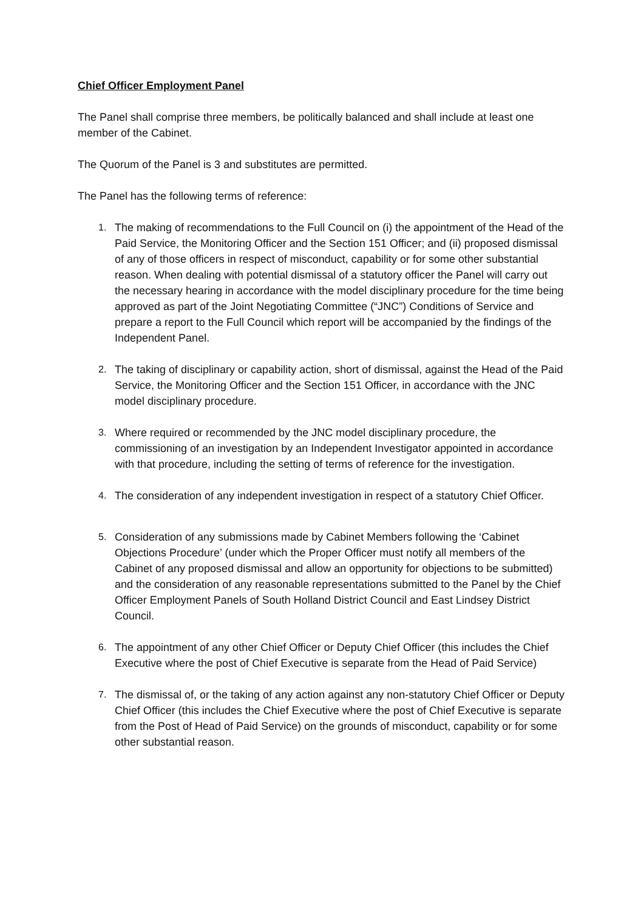Chief Officer Employment Panel
The Panel shall comprise three members, be politically balanced and shall include at least one member of the Cabinet.
The Quorum of the Panel is 3 and substitutes are permitted.
The Panel has the following terms of reference:
1. The making of recommendations to the Full Council on (i) the appointment of the Head of the Paid Service, the Monitoring Officer and the Section 151 Officer; and (ii) proposed dismissal of any of those officers in respect of misconduct, capability or for some other substantial reason. When dealing with potential dismissal of a statutory officer the Panel will carry out the necessary hearing in accordance with the model disciplinary procedure for the time being approved as part of the Joint Negotiating Committee (“JNC”) Conditions of Service and prepare a report to the Full Council which report will be accompanied by the findings of the Independent Panel.
2. The taking of disciplinary or capability action, short of dismissal, against the Head of the Paid Service, the Monitoring Officer and the Section 151 Officer, in accordance with the JNC model disciplinary procedure.
3. Where required or recommended by the JNC model disciplinary procedure, the commissioning of an investigation by an Independent Investigator appointed in accordance with that procedure, including the setting of terms of reference for the investigation.
4. The consideration of any independent investigation in respect of a statutory Chief Officer.
5. Consideration of any submissions made by Cabinet Members following the ‘Cabinet Objections Procedure’ (under which the Proper Officer must notify all members of the Cabinet of any proposed dismissal and allow an opportunity for objections to be submitted) and the consideration of any reasonable representations submitted to the Panel by the Chief Officer Employment Panels of South Holland District Council and East Lindsey District Council.
6. The appointment of any other Chief Officer or Deputy Chief Officer (this includes the Chief Executive where the post of Chief Executive is separate from the Head of Paid Service)
7. The dismissal of, or the taking of any action against any non-statutory Chief Officer or Deputy Chief Officer (this includes the Chief Executive where the post of Chief Executive is separate from the Post of Head of Paid Service) on the grounds of misconduct, capability or for some other substantial reason.